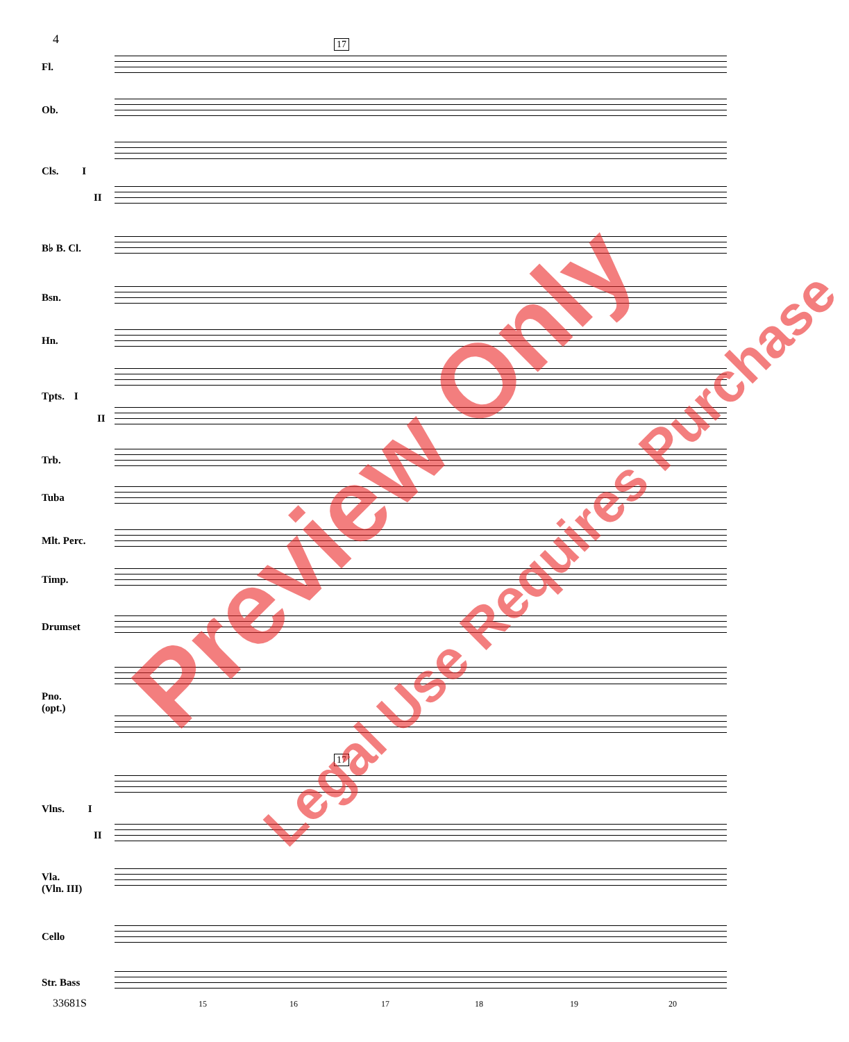4 17
Fl.
Ob.
Cls. I
II
B♭ B. Cl.
Bsn.
Hn.
Tpts. I
II
Trb.
Tuba
Mlt. Perc.
Timp.
Drumset
Pno.
(opt.)
17
Vlns. I
II
Vla.
(Vln. III)
Cello
Str. Bass
33681S 15 16 17 18 19 20
Preview Only
Legal Use Requires Purchase